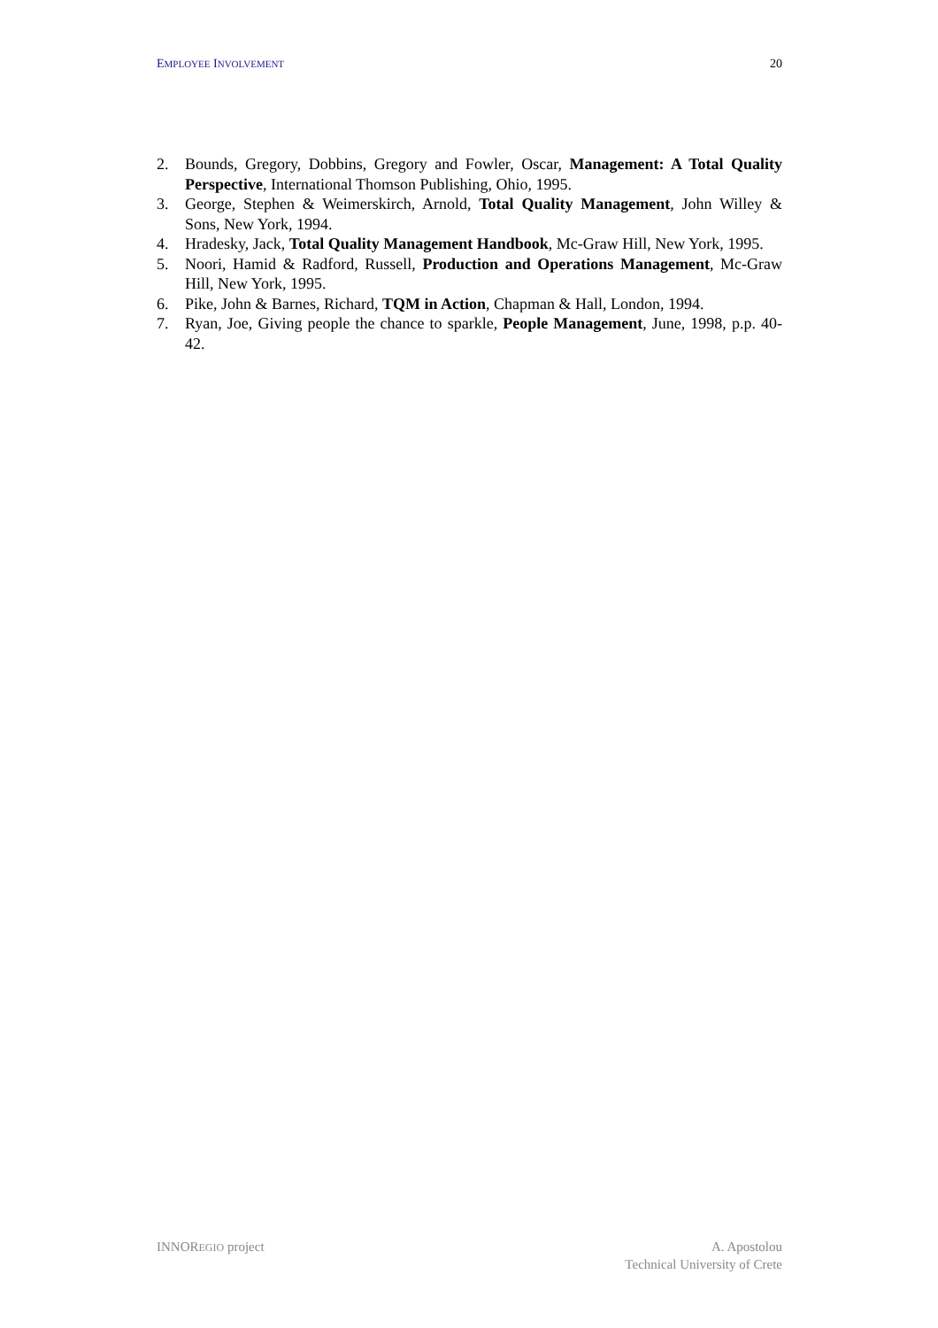EMPLOYEE INVOLVEMENT 20
2. Bounds, Gregory, Dobbins, Gregory and Fowler, Oscar, Management: A Total Quality Perspective, International Thomson Publishing, Ohio, 1995.
3. George, Stephen & Weimerskirch, Arnold, Total Quality Management, John Willey & Sons, New York, 1994.
4. Hradesky, Jack, Total Quality Management Handbook, Mc-Graw Hill, New York, 1995.
5. Noori, Hamid & Radford, Russell, Production and Operations Management, Mc-Graw Hill, New York, 1995.
6. Pike, John & Barnes, Richard, TQM in Action, Chapman & Hall, London, 1994.
7. Ryan, Joe, Giving people the chance to sparkle, People Management, June, 1998, p.p. 40-42.
INNOREGIO project A. Apostolou
Technical University of Crete